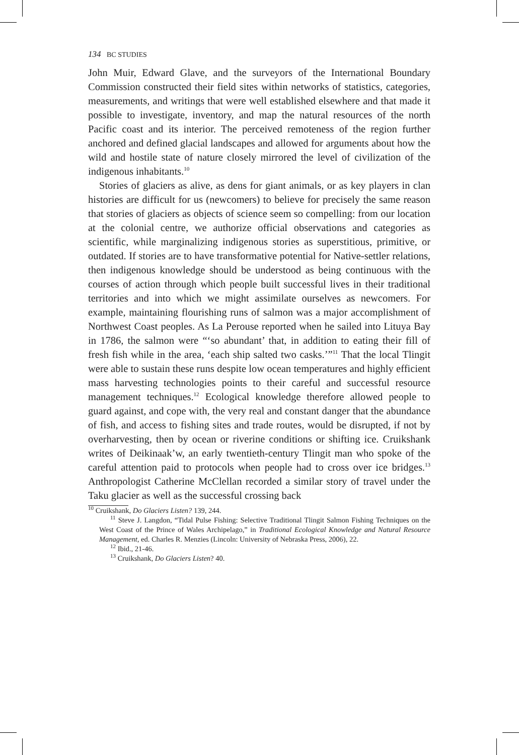134 BC STUDIES
John Muir, Edward Glave, and the surveyors of the International Boundary Commission constructed their field sites within networks of statistics, categories, measurements, and writings that were well established elsewhere and that made it possible to investigate, inventory, and map the natural resources of the north Pacific coast and its interior. The perceived remoteness of the region further anchored and defined glacial landscapes and allowed for arguments about how the wild and hostile state of nature closely mirrored the level of civilization of the indigenous inhabitants.<sup>10</sup>
Stories of glaciers as alive, as dens for giant animals, or as key players in clan histories are difficult for us (newcomers) to believe for precisely the same reason that stories of glaciers as objects of science seem so compelling: from our location at the colonial centre, we authorize official observations and categories as scientific, while marginalizing indigenous stories as superstitious, primitive, or outdated. If stories are to have transformative potential for Native-settler relations, then indigenous knowledge should be understood as being continuous with the courses of action through which people built successful lives in their traditional territories and into which we might assimilate ourselves as newcomers. For example, maintaining flourishing runs of salmon was a major accomplishment of Northwest Coast peoples. As La Perouse reported when he sailed into Lituya Bay in 1786, the salmon were “‘so abundant’ that, in addition to eating their fill of fresh fish while in the area, ‘each ship salted two casks.’”<sup>11</sup> That the local Tlingit were able to sustain these runs despite low ocean temperatures and highly efficient mass harvesting technologies points to their careful and successful resource management techniques.<sup>12</sup> Ecological knowledge therefore allowed people to guard against, and cope with, the very real and constant danger that the abundance of fish, and access to fishing sites and trade routes, would be disrupted, if not by overharvesting, then by ocean or riverine conditions or shifting ice. Cruikshank writes of Deikinaak’w, an early twentieth-century Tlingit man who spoke of the careful attention paid to protocols when people had to cross over ice bridges.<sup>13</sup> Anthropologist Catherine McClellan recorded a similar story of travel under the Taku glacier as well as the successful crossing back
<sup>10</sup> Cruikshank, Do Glaciers Listen? 139, 244.
<sup>11</sup> Steve J. Langdon, “Tidal Pulse Fishing: Selective Traditional Tlingit Salmon Fishing Techniques on the West Coast of the Prince of Wales Archipelago,” in Traditional Ecological Knowledge and Natural Resource Management, ed. Charles R. Menzies (Lincoln: University of Nebraska Press, 2006), 22.
<sup>12</sup> Ibid., 21-46.
<sup>13</sup> Cruikshank, Do Glaciers Listen? 40.